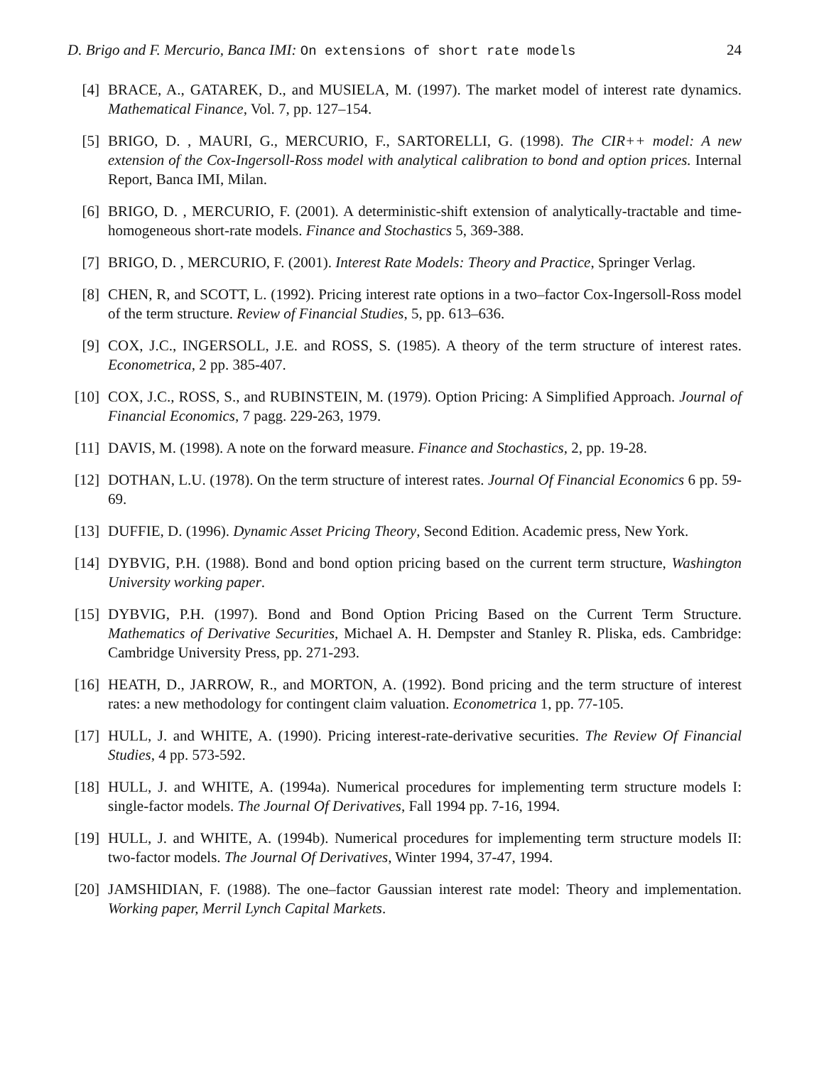D. Brigo and F. Mercurio, Banca IMI: On extensions of short rate models 24
[4] BRACE, A., GATAREK, D., and MUSIELA, M. (1997). The market model of interest rate dynamics. Mathematical Finance, Vol. 7, pp. 127–154.
[5] BRIGO, D. , MAURI, G., MERCURIO, F., SARTORELLI, G. (1998). The CIR++ model: A new extension of the Cox-Ingersoll-Ross model with analytical calibration to bond and option prices. Internal Report, Banca IMI, Milan.
[6] BRIGO, D. , MERCURIO, F. (2001). A deterministic-shift extension of analytically-tractable and time-homogeneous short-rate models. Finance and Stochastics 5, 369-388.
[7] BRIGO, D. , MERCURIO, F. (2001). Interest Rate Models: Theory and Practice, Springer Verlag.
[8] CHEN, R, and SCOTT, L. (1992). Pricing interest rate options in a two–factor Cox-Ingersoll-Ross model of the term structure. Review of Financial Studies, 5, pp. 613–636.
[9] COX, J.C., INGERSOLL, J.E. and ROSS, S. (1985). A theory of the term structure of interest rates. Econometrica, 2 pp. 385-407.
[10] COX, J.C., ROSS, S., and RUBINSTEIN, M. (1979). Option Pricing: A Simplified Approach. Journal of Financial Economics, 7 pagg. 229-263, 1979.
[11] DAVIS, M. (1998). A note on the forward measure. Finance and Stochastics, 2, pp. 19-28.
[12] DOTHAN, L.U. (1978). On the term structure of interest rates. Journal Of Financial Economics 6 pp. 59-69.
[13] DUFFIE, D. (1996). Dynamic Asset Pricing Theory, Second Edition. Academic press, New York.
[14] DYBVIG, P.H. (1988). Bond and bond option pricing based on the current term structure, Washington University working paper.
[15] DYBVIG, P.H. (1997). Bond and Bond Option Pricing Based on the Current Term Structure. Mathematics of Derivative Securities, Michael A. H. Dempster and Stanley R. Pliska, eds. Cambridge: Cambridge University Press, pp. 271-293.
[16] HEATH, D., JARROW, R., and MORTON, A. (1992). Bond pricing and the term structure of interest rates: a new methodology for contingent claim valuation. Econometrica 1, pp. 77-105.
[17] HULL, J. and WHITE, A. (1990). Pricing interest-rate-derivative securities. The Review Of Financial Studies, 4 pp. 573-592.
[18] HULL, J. and WHITE, A. (1994a). Numerical procedures for implementing term structure models I: single-factor models. The Journal Of Derivatives, Fall 1994 pp. 7-16, 1994.
[19] HULL, J. and WHITE, A. (1994b). Numerical procedures for implementing term structure models II: two-factor models. The Journal Of Derivatives, Winter 1994, 37-47, 1994.
[20] JAMSHIDIAN, F. (1988). The one–factor Gaussian interest rate model: Theory and implementation. Working paper, Merril Lynch Capital Markets.